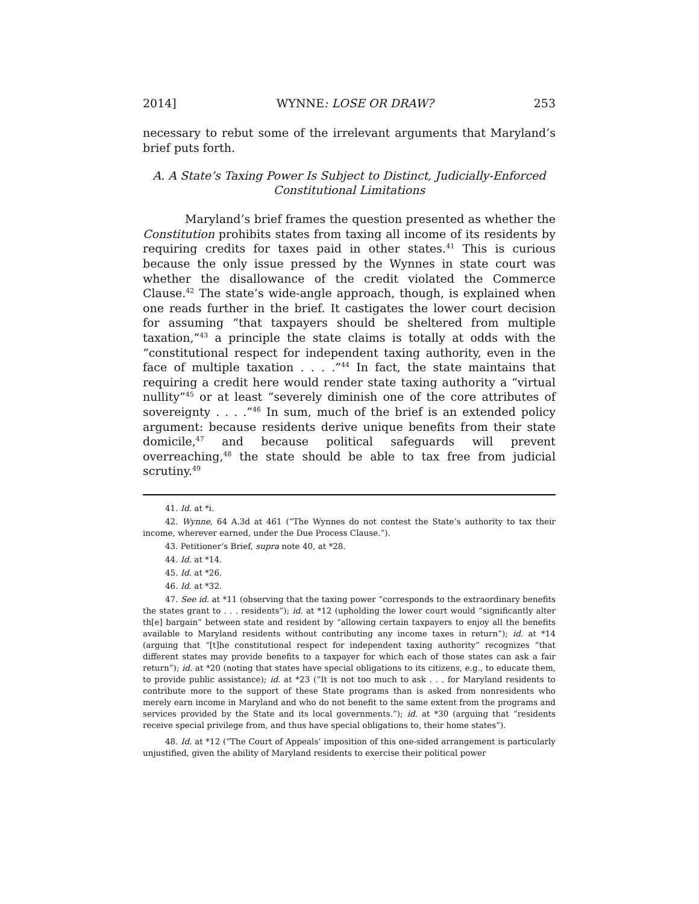2014] WYNNE: LOSE OR DRAW? 253
necessary to rebut some of the irrelevant arguments that Maryland’s brief puts forth.
A. A State’s Taxing Power Is Subject to Distinct, Judicially-Enforced
Constitutional Limitations
Maryland’s brief frames the question presented as whether the Constitution prohibits states from taxing all income of its residents by requiring credits for taxes paid in other states.<sup>41</sup> This is curious because the only issue pressed by the Wynnes in state court was whether the disallowance of the credit violated the Commerce Clause.<sup>42</sup> The state’s wide-angle approach, though, is explained when one reads further in the brief. It castigates the lower court decision for assuming “that taxpayers should be sheltered from multiple taxation,”<sup>43</sup> a principle the state claims is totally at odds with the “constitutional respect for independent taxing authority, even in the face of multiple taxation . . . .”<sup>44</sup> In fact, the state maintains that requiring a credit here would render state taxing authority a “virtual nullity”<sup>45</sup> or at least “severely diminish one of the core attributes of sovereignty . . . .”<sup>46</sup> In sum, much of the brief is an extended policy argument: because residents derive unique benefits from their state domicile,<sup>47</sup> and because political safeguards will prevent overreaching,<sup>48</sup> the state should be able to tax free from judicial scrutiny.<sup>49</sup>
41. Id. at *i.
42. Wynne, 64 A.3d at 461 (“The Wynnes do not contest the State’s authority to tax their income, wherever earned, under the Due Process Clause.”).
43. Petitioner’s Brief, supra note 40, at *28.
44. Id. at *14.
45. Id. at *26.
46. Id. at *32.
47. See id. at *11 (observing that the taxing power “corresponds to the extraordinary benefits the states grant to . . . residents”); id. at *12 (upholding the lower court would “significantly alter th[e] bargain” between state and resident by “allowing certain taxpayers to enjoy all the benefits available to Maryland residents without contributing any income taxes in return”); id. at *14 (arguing that “[t]he constitutional respect for independent taxing authority” recognizes “that different states may provide benefits to a taxpayer for which each of those states can ask a fair return”); id. at *20 (noting that states have special obligations to its citizens, e.g., to educate them, to provide public assistance); id. at *23 (“It is not too much to ask . . . for Maryland residents to contribute more to the support of these State programs than is asked from nonresidents who merely earn income in Maryland and who do not benefit to the same extent from the programs and services provided by the State and its local governments.”); id. at *30 (arguing that “residents receive special privilege from, and thus have special obligations to, their home states”).
48. Id. at *12 (“The Court of Appeals’ imposition of this one-sided arrangement is particularly unjustified, given the ability of Maryland residents to exercise their political power